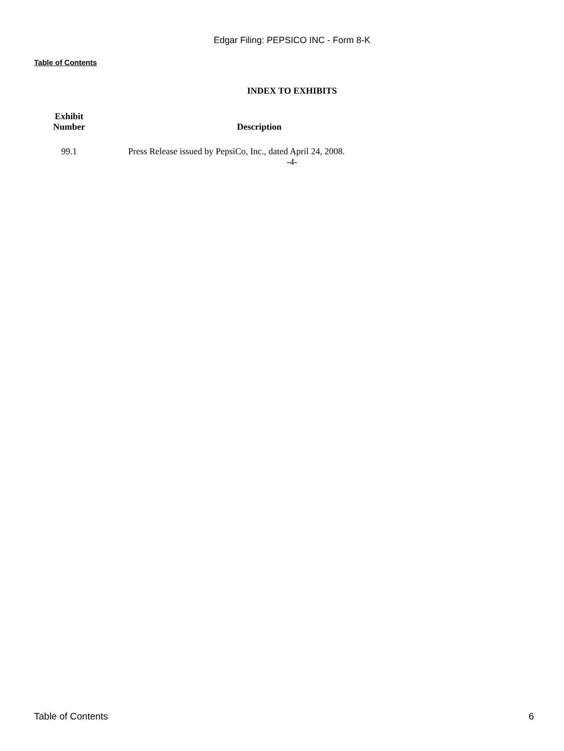Edgar Filing: PEPSICO INC - Form 8-K
Table of Contents
INDEX TO EXHIBITS
| Exhibit Number | Description |
| --- | --- |
| 99.1 | Press Release issued by PepsiCo, Inc., dated April 24, 2008. |
-4-
Table of Contents 6